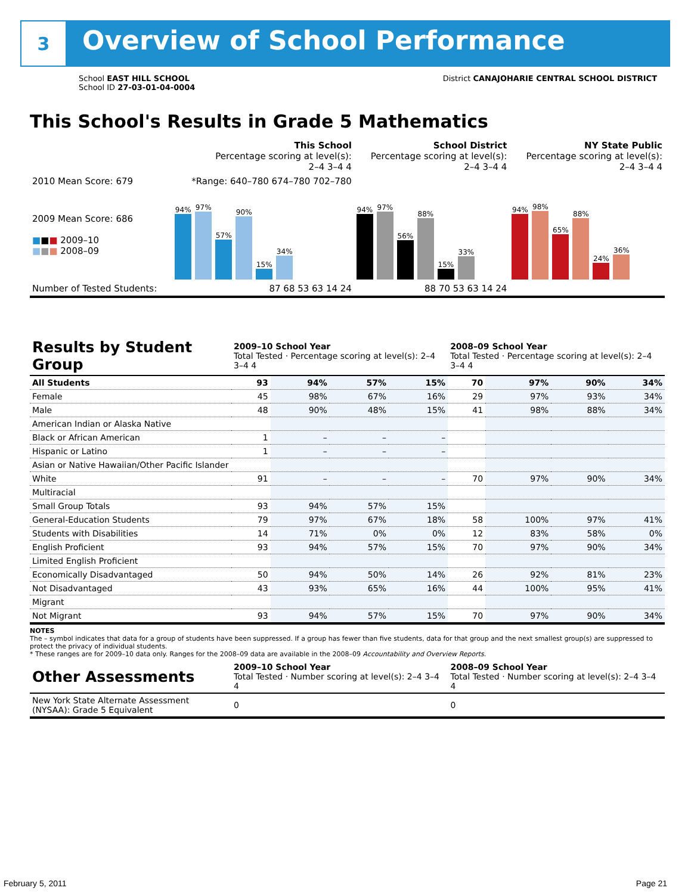3 Overview of School Performance
School EAST HILL SCHOOL
School ID 27-03-01-04-0004
District CANAJOHARIE CENTRAL SCHOOL DISTRICT
This School's Results in Grade 5 Mathematics
| | This School Percentage scoring at level(s): 2–4 3–4 4 | School District Percentage scoring at level(s): 2–4 3–4 4 | NY State Public Percentage scoring at level(s): 2–4 3–4 4 |
| 2010 Mean Score: 679 | *Range: 640–780 674–780 702–780 | | |
| 2009 Mean Score: 686 ■ ■ ■ 2009–10 ■ ■ ■ 2008–09 | 94% 97% 57% 90% 15% 34% | 94% 97% 56% 88% 15% 33% | 94% 98% 65% 88% 24% 36% |
| Number of Tested Students: | 87 68 53 63 14 24 | 88 70 53 63 14 24 | |
| Results by Student Group | 2009–10 School Year Total Tested · Percentage scoring at level(s): 2–4 3–4 4 | | | | 2008–09 School Year Total Tested · Percentage scoring at level(s): 2–4 3–4 4 | | | |
| --- | --- | --- | --- | --- | --- | --- | --- | --- |
| All Students | 93 | 94% | 57% | 15% | 70 | 97% | 90% | 34% |
| Female | 45 | 98% | 67% | 16% | 29 | 97% | 93% | 34% |
| Male | 48 | 90% | 48% | 15% | 41 | 98% | 88% | 34% |
| American Indian or Alaska Native | | | | | | | | |
| Black or African American | 1 | – | – | – | | | | |
| Hispanic or Latino | 1 | – | – | – | | | | |
| Asian or Native Hawaiian/Other Pacific Islander | | | | | | | | |
| White | 91 | – | – | – | 70 | 97% | 90% | 34% |
| Multiracial | | | | | | | | |
| Small Group Totals | 93 | 94% | 57% | 15% | | | | |
| General-Education Students | 79 | 97% | 67% | 18% | 58 | 100% | 97% | 41% |
| Students with Disabilities | 14 | 71% | 0% | 0% | 12 | 83% | 58% | 0% |
| English Proficient | 93 | 94% | 57% | 15% | 70 | 97% | 90% | 34% |
| Limited English Proficient | | | | | | | | |
| Economically Disadvantaged | 50 | 94% | 50% | 14% | 26 | 92% | 81% | 23% |
| Not Disadvantaged | 43 | 93% | 65% | 16% | 44 | 100% | 95% | 41% |
| Migrant | | | | | | | | |
| Not Migrant | 93 | 94% | 57% | 15% | 70 | 97% | 90% | 34% |
NOTES
The – symbol indicates that data for a group of students have been suppressed. If a group has fewer than five students, data for that group and the next smallest group(s) are suppressed to protect the privacy of individual students.
* These ranges are for 2009–10 data only. Ranges for the 2008–09 data are available in the 2008–09 Accountability and Overview Reports.
| Other Assessments | 2009–10 School Year Total Tested · Number scoring at level(s): 2–4 3–4 4 | 2008–09 School Year Total Tested · Number scoring at level(s): 2–4 3–4 4 |
| --- | --- | --- |
| New York State Alternate Assessment (NYSAA): Grade 5 Equivalent | 0 | 0 |
February 5, 2011 Page 21